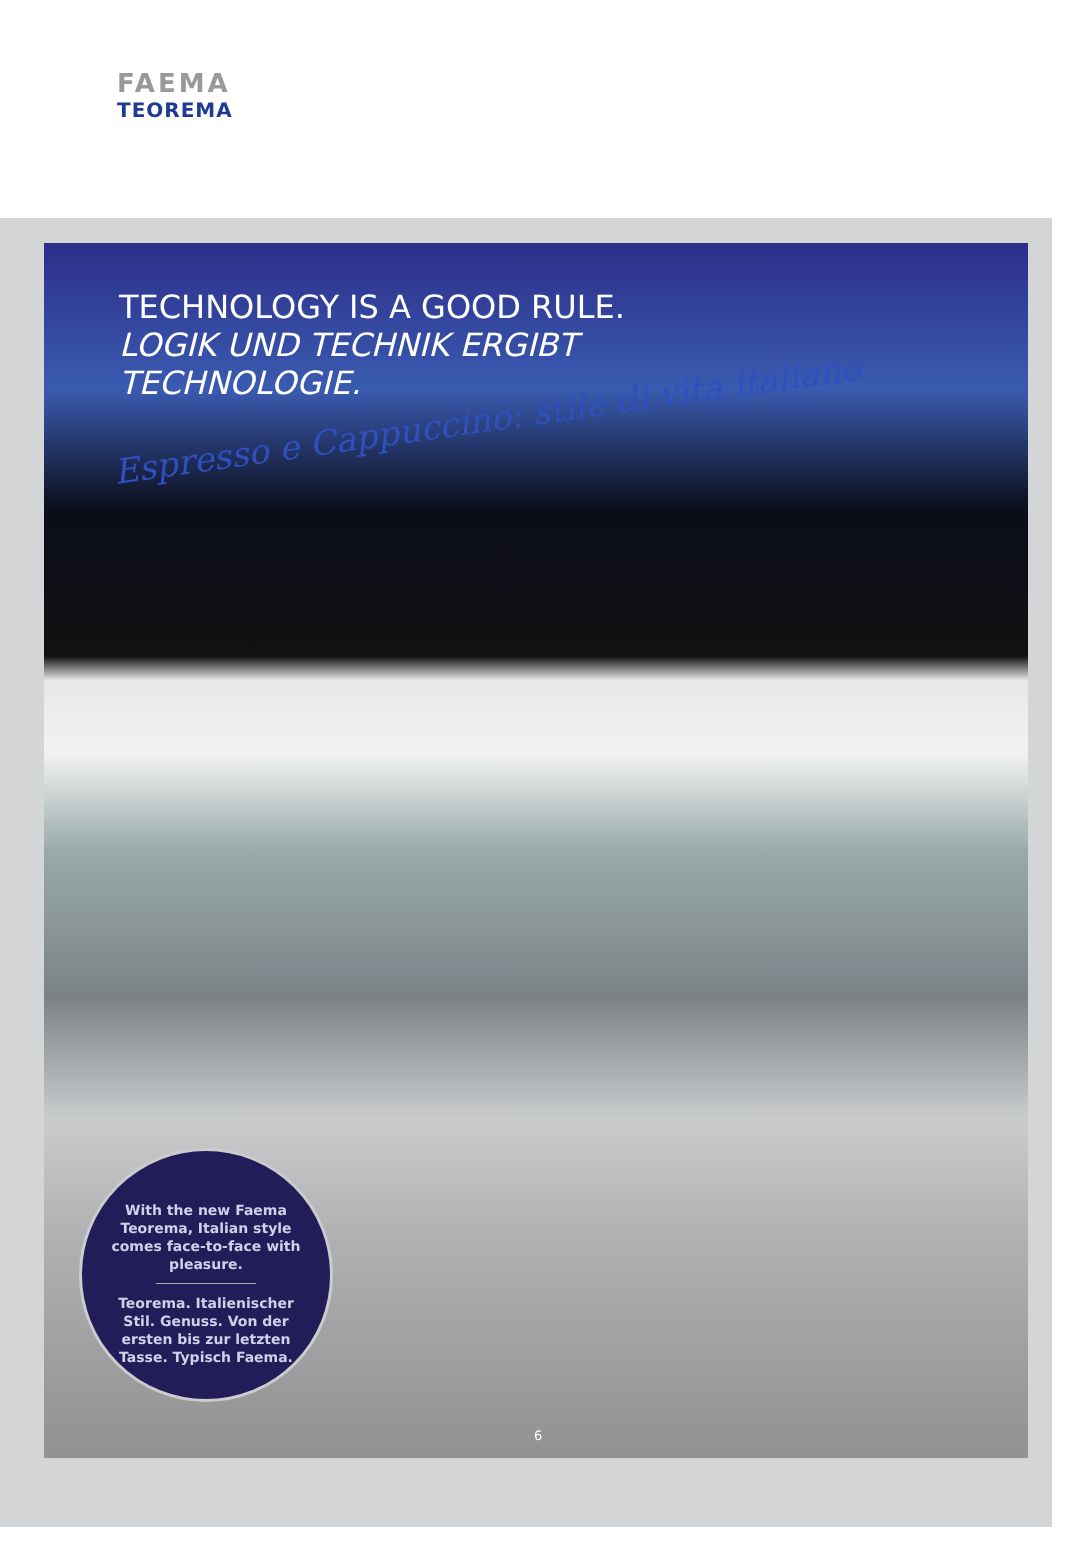FAEMA
TEOREMA
TECHNOLOGY IS A GOOD RULE.
LOGIK UND TECHNIK ERGIBT
TECHNOLOGIE.
Espresso e Cappuccino: stile di vita italiano
With the new Faema Teorema, Italian style comes face-to-face with pleasure.
Teorema. Italienischer Stil. Genuss. Von der ersten bis zur letzten Tasse. Typisch Faema.
6